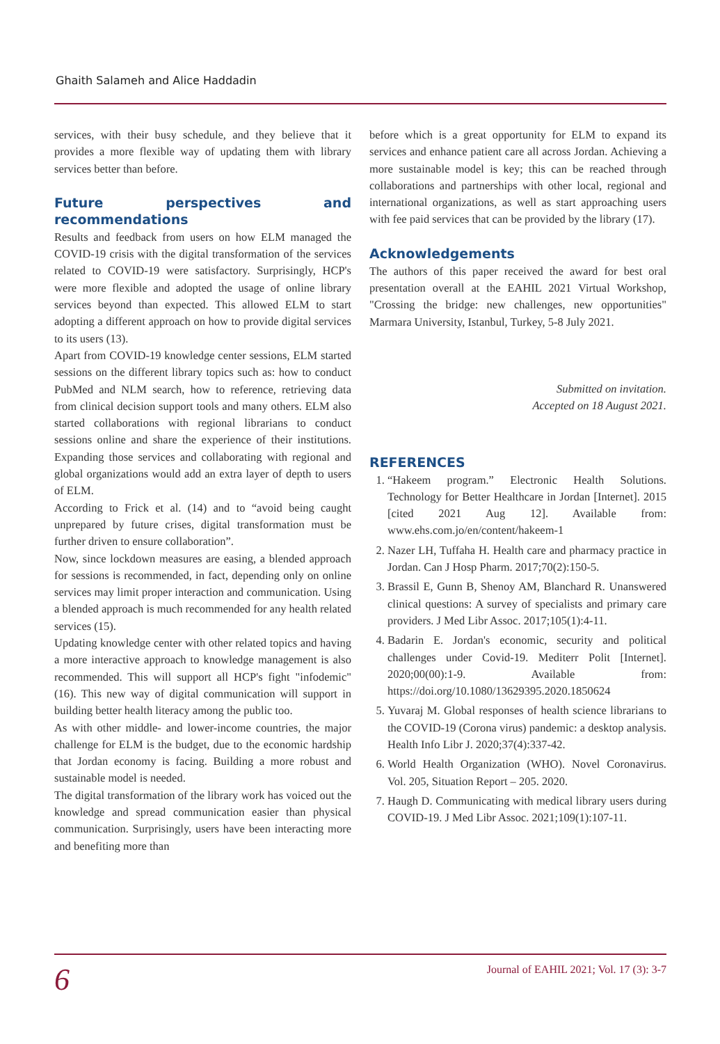Ghaith Salameh and Alice Haddadin
services, with their busy schedule, and they believe that it provides a more flexible way of updating them with library services better than before.
Future perspectives and recommendations
Results and feedback from users on how ELM managed the COVID-19 crisis with the digital transformation of the services related to COVID-19 were satisfactory. Surprisingly, HCP's were more flexible and adopted the usage of online library services beyond than expected. This allowed ELM to start adopting a different approach on how to provide digital services to its users (13).
Apart from COVID-19 knowledge center sessions, ELM started sessions on the different library topics such as: how to conduct PubMed and NLM search, how to reference, retrieving data from clinical decision support tools and many others. ELM also started collaborations with regional librarians to conduct sessions online and share the experience of their institutions. Expanding those services and collaborating with regional and global organizations would add an extra layer of depth to users of ELM.
According to Frick et al. (14) and to “avoid being caught unprepared by future crises, digital transformation must be further driven to ensure collaboration”.
Now, since lockdown measures are easing, a blended approach for sessions is recommended, in fact, depending only on online services may limit proper interaction and communication. Using a blended approach is much recommended for any health related services (15).
Updating knowledge center with other related topics and having a more interactive approach to knowledge management is also recommended. This will support all HCP's fight "infodemic" (16). This new way of digital communication will support in building better health literacy among the public too.
As with other middle- and lower-income countries, the major challenge for ELM is the budget, due to the economic hardship that Jordan economy is facing. Building a more robust and sustainable model is needed.
The digital transformation of the library work has voiced out the knowledge and spread communication easier than physical communication. Surprisingly, users have been interacting more and benefiting more than
before which is a great opportunity for ELM to expand its services and enhance patient care all across Jordan. Achieving a more sustainable model is key; this can be reached through collaborations and partnerships with other local, regional and international organizations, as well as start approaching users with fee paid services that can be provided by the library (17).
Acknowledgements
The authors of this paper received the award for best oral presentation overall at the EAHIL 2021 Virtual Workshop, "Crossing the bridge: new challenges, new opportunities" Marmara University, Istanbul, Turkey, 5-8 July 2021.
Submitted on invitation.
Accepted on 18 August 2021.
REFERENCES
1. “Hakeem program.” Electronic Health Solutions. Technology for Better Healthcare in Jordan [Internet]. 2015 [cited 2021 Aug 12]. Available from: www.ehs.com.jo/en/content/hakeem-1
2. Nazer LH, Tuffaha H. Health care and pharmacy practice in Jordan. Can J Hosp Pharm. 2017;70(2):150-5.
3. Brassil E, Gunn B, Shenoy AM, Blanchard R. Unanswered clinical questions: A survey of specialists and primary care providers. J Med Libr Assoc. 2017;105(1):4-11.
4. Badarin E. Jordan's economic, security and political challenges under Covid-19. Mediterr Polit [Internet]. 2020;00(00):1-9. Available from: https://doi.org/10.1080/13629395.2020.1850624
5. Yuvaraj M. Global responses of health science librarians to the COVID-19 (Corona virus) pandemic: a desktop analysis. Health Info Libr J. 2020;37(4):337-42.
6. World Health Organization (WHO). Novel Coronavirus. Vol. 205, Situation Report – 205. 2020.
7. Haugh D. Communicating with medical library users during COVID-19. J Med Libr Assoc. 2021;109(1):107-11.
6 Journal of EAHIL 2021; Vol. 17 (3): 3-7